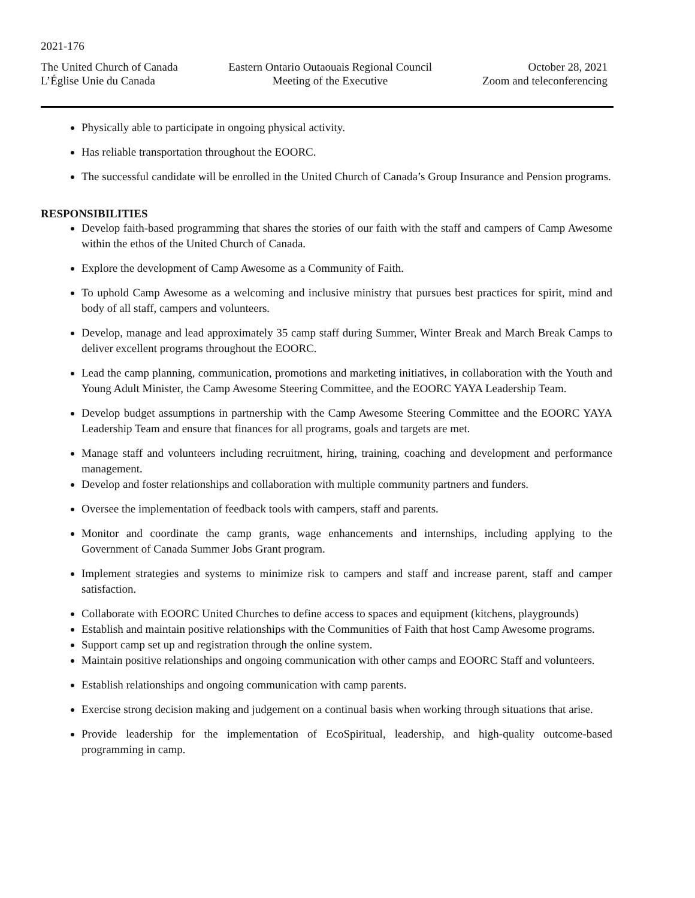2021-176
The United Church of Canada
L’Église Unie du Canada
Eastern Ontario Outaouais Regional Council
Meeting of the Executive
October 28, 2021
Zoom and teleconferencing
Physically able to participate in ongoing physical activity.
Has reliable transportation throughout the EOORC.
The successful candidate will be enrolled in the United Church of Canada’s Group Insurance and Pension programs.
RESPONSIBILITIES
Develop faith-based programming that shares the stories of our faith with the staff and campers of Camp Awesome within the ethos of the United Church of Canada.
Explore the development of Camp Awesome as a Community of Faith.
To uphold Camp Awesome as a welcoming and inclusive ministry that pursues best practices for spirit, mind and body of all staff, campers and volunteers.
Develop, manage and lead approximately 35 camp staff during Summer, Winter Break and March Break Camps to deliver excellent programs throughout the EOORC.
Lead the camp planning, communication, promotions and marketing initiatives, in collaboration with the Youth and Young Adult Minister, the Camp Awesome Steering Committee, and the EOORC YAYA Leadership Team.
Develop budget assumptions in partnership with the Camp Awesome Steering Committee and the EOORC YAYA Leadership Team and ensure that finances for all programs, goals and targets are met.
Manage staff and volunteers including recruitment, hiring, training, coaching and development and performance management.
Develop and foster relationships and collaboration with multiple community partners and funders.
Oversee the implementation of feedback tools with campers, staff and parents.
Monitor and coordinate the camp grants, wage enhancements and internships, including applying to the Government of Canada Summer Jobs Grant program.
Implement strategies and systems to minimize risk to campers and staff and increase parent, staff and camper satisfaction.
Collaborate with EOORC United Churches to define access to spaces and equipment (kitchens, playgrounds)
Establish and maintain positive relationships with the Communities of Faith that host Camp Awesome programs.
Support camp set up and registration through the online system.
Maintain positive relationships and ongoing communication with other camps and EOORC Staff and volunteers.
Establish relationships and ongoing communication with camp parents.
Exercise strong decision making and judgement on a continual basis when working through situations that arise.
Provide leadership for the implementation of EcoSpiritual, leadership, and high-quality outcome-based programming in camp.